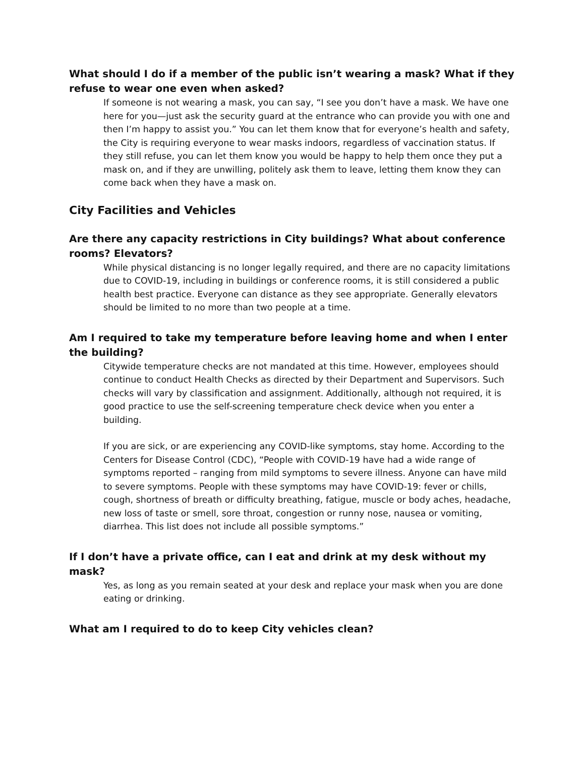What should I do if a member of the public isn’t wearing a mask? What if they refuse to wear one even when asked?
If someone is not wearing a mask, you can say, “I see you don’t have a mask. We have one here for you—just ask the security guard at the entrance who can provide you with one and then I’m happy to assist you.” You can let them know that for everyone’s health and safety, the City is requiring everyone to wear masks indoors, regardless of vaccination status. If they still refuse, you can let them know you would be happy to help them once they put a mask on, and if they are unwilling, politely ask them to leave, letting them know they can come back when they have a mask on.
City Facilities and Vehicles
Are there any capacity restrictions in City buildings? What about conference rooms? Elevators?
While physical distancing is no longer legally required, and there are no capacity limitations due to COVID-19, including in buildings or conference rooms, it is still considered a public health best practice. Everyone can distance as they see appropriate. Generally elevators should be limited to no more than two people at a time.
Am I required to take my temperature before leaving home and when I enter the building?
Citywide temperature checks are not mandated at this time. However, employees should continue to conduct Health Checks as directed by their Department and Supervisors. Such checks will vary by classification and assignment. Additionally, although not required, it is good practice to use the self-screening temperature check device when you enter a building.
If you are sick, or are experiencing any COVID-like symptoms, stay home. According to the Centers for Disease Control (CDC), “People with COVID-19 have had a wide range of symptoms reported – ranging from mild symptoms to severe illness. Anyone can have mild to severe symptoms. People with these symptoms may have COVID-19: fever or chills, cough, shortness of breath or difficulty breathing, fatigue, muscle or body aches, headache, new loss of taste or smell, sore throat, congestion or runny nose, nausea or vomiting, diarrhea. This list does not include all possible symptoms.”
If I don’t have a private office, can I eat and drink at my desk without my mask?
Yes, as long as you remain seated at your desk and replace your mask when you are done eating or drinking.
What am I required to do to keep City vehicles clean?